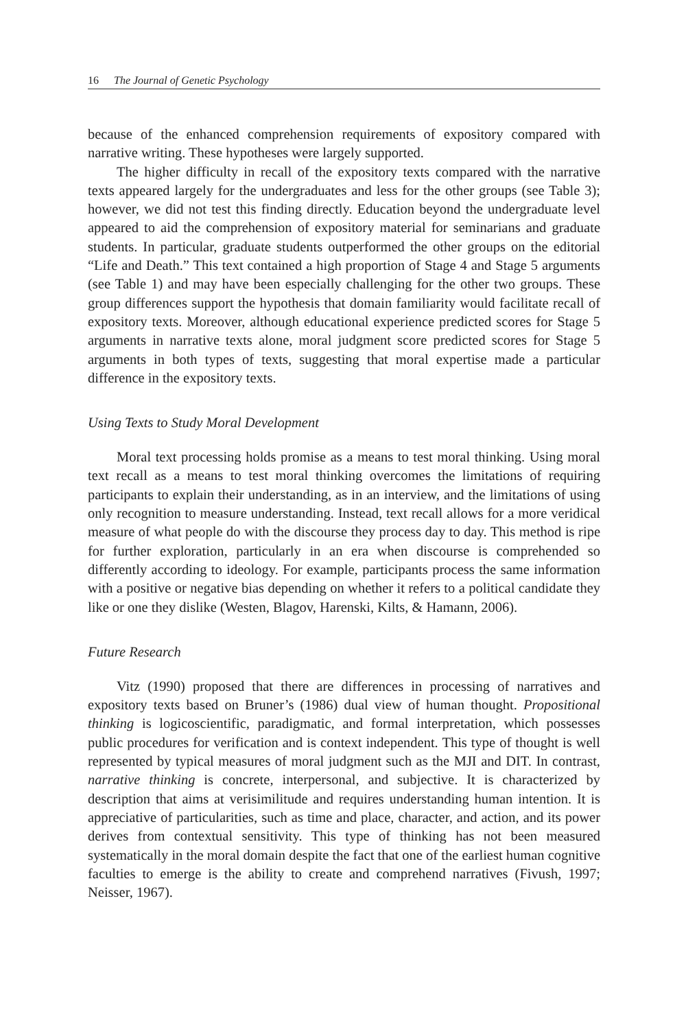16 The Journal of Genetic Psychology
because of the enhanced comprehension requirements of expository compared with narrative writing. These hypotheses were largely supported.
The higher difficulty in recall of the expository texts compared with the narrative texts appeared largely for the undergraduates and less for the other groups (see Table 3); however, we did not test this finding directly. Education beyond the undergraduate level appeared to aid the comprehension of expository material for seminarians and graduate students. In particular, graduate students outperformed the other groups on the editorial “Life and Death.” This text contained a high proportion of Stage 4 and Stage 5 arguments (see Table 1) and may have been especially challenging for the other two groups. These group differences support the hypothesis that domain familiarity would facilitate recall of expository texts. Moreover, although educational experience predicted scores for Stage 5 arguments in narrative texts alone, moral judgment score predicted scores for Stage 5 arguments in both types of texts, suggesting that moral expertise made a particular difference in the expository texts.
Using Texts to Study Moral Development
Moral text processing holds promise as a means to test moral thinking. Using moral text recall as a means to test moral thinking overcomes the limitations of requiring participants to explain their understanding, as in an interview, and the limitations of using only recognition to measure understanding. Instead, text recall allows for a more veridical measure of what people do with the discourse they process day to day. This method is ripe for further exploration, particularly in an era when discourse is comprehended so differently according to ideology. For example, participants process the same information with a positive or negative bias depending on whether it refers to a political candidate they like or one they dislike (Westen, Blagov, Harenski, Kilts, & Hamann, 2006).
Future Research
Vitz (1990) proposed that there are differences in processing of narratives and expository texts based on Bruner’s (1986) dual view of human thought. Propositional thinking is logicoscientific, paradigmatic, and formal interpretation, which possesses public procedures for verification and is context independent. This type of thought is well represented by typical measures of moral judgment such as the MJI and DIT. In contrast, narrative thinking is concrete, interpersonal, and subjective. It is characterized by description that aims at verisimilitude and requires understanding human intention. It is appreciative of particularities, such as time and place, character, and action, and its power derives from contextual sensitivity. This type of thinking has not been measured systematically in the moral domain despite the fact that one of the earliest human cognitive faculties to emerge is the ability to create and comprehend narratives (Fivush, 1997; Neisser, 1967).